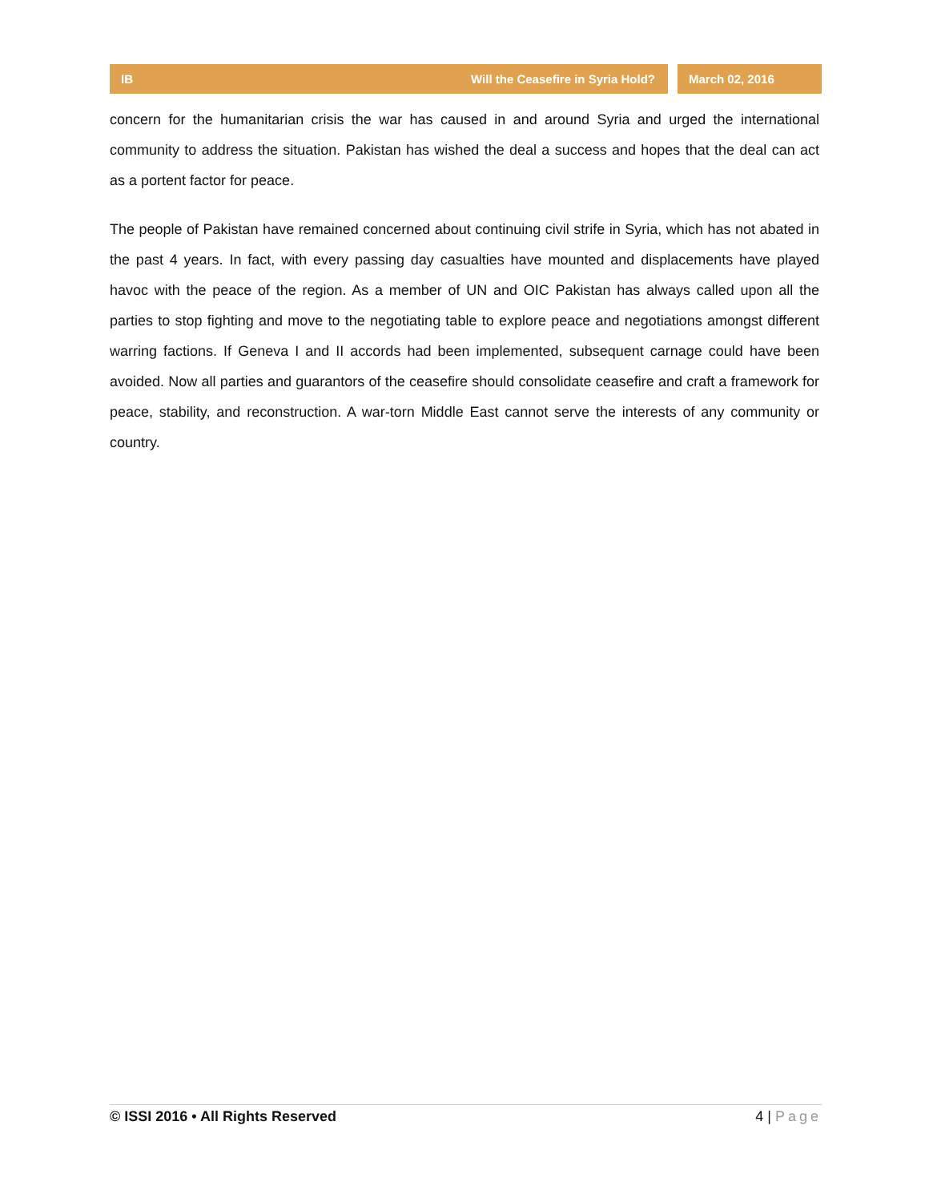IB Will the Ceasefire in Syria Hold?
March 02, 2016
concern for the humanitarian crisis the war has caused in and around Syria and urged the international community to address the situation. Pakistan has wished the deal a success and hopes that the deal can act as a portent factor for peace.
The people of Pakistan have remained concerned about continuing civil strife in Syria, which has not abated in the past 4 years. In fact, with every passing day casualties have mounted and displacements have played havoc with the peace of the region. As a member of UN and OIC Pakistan has always called upon all the parties to stop fighting and move to the negotiating table to explore peace and negotiations amongst different warring factions. If Geneva I and II accords had been implemented, subsequent carnage could have been avoided. Now all parties and guarantors of the ceasefire should consolidate ceasefire and craft a framework for peace, stability, and reconstruction. A war-torn Middle East cannot serve the interests of any community or country.
© ISSI 2016 • All Rights Reserved 4 | Page